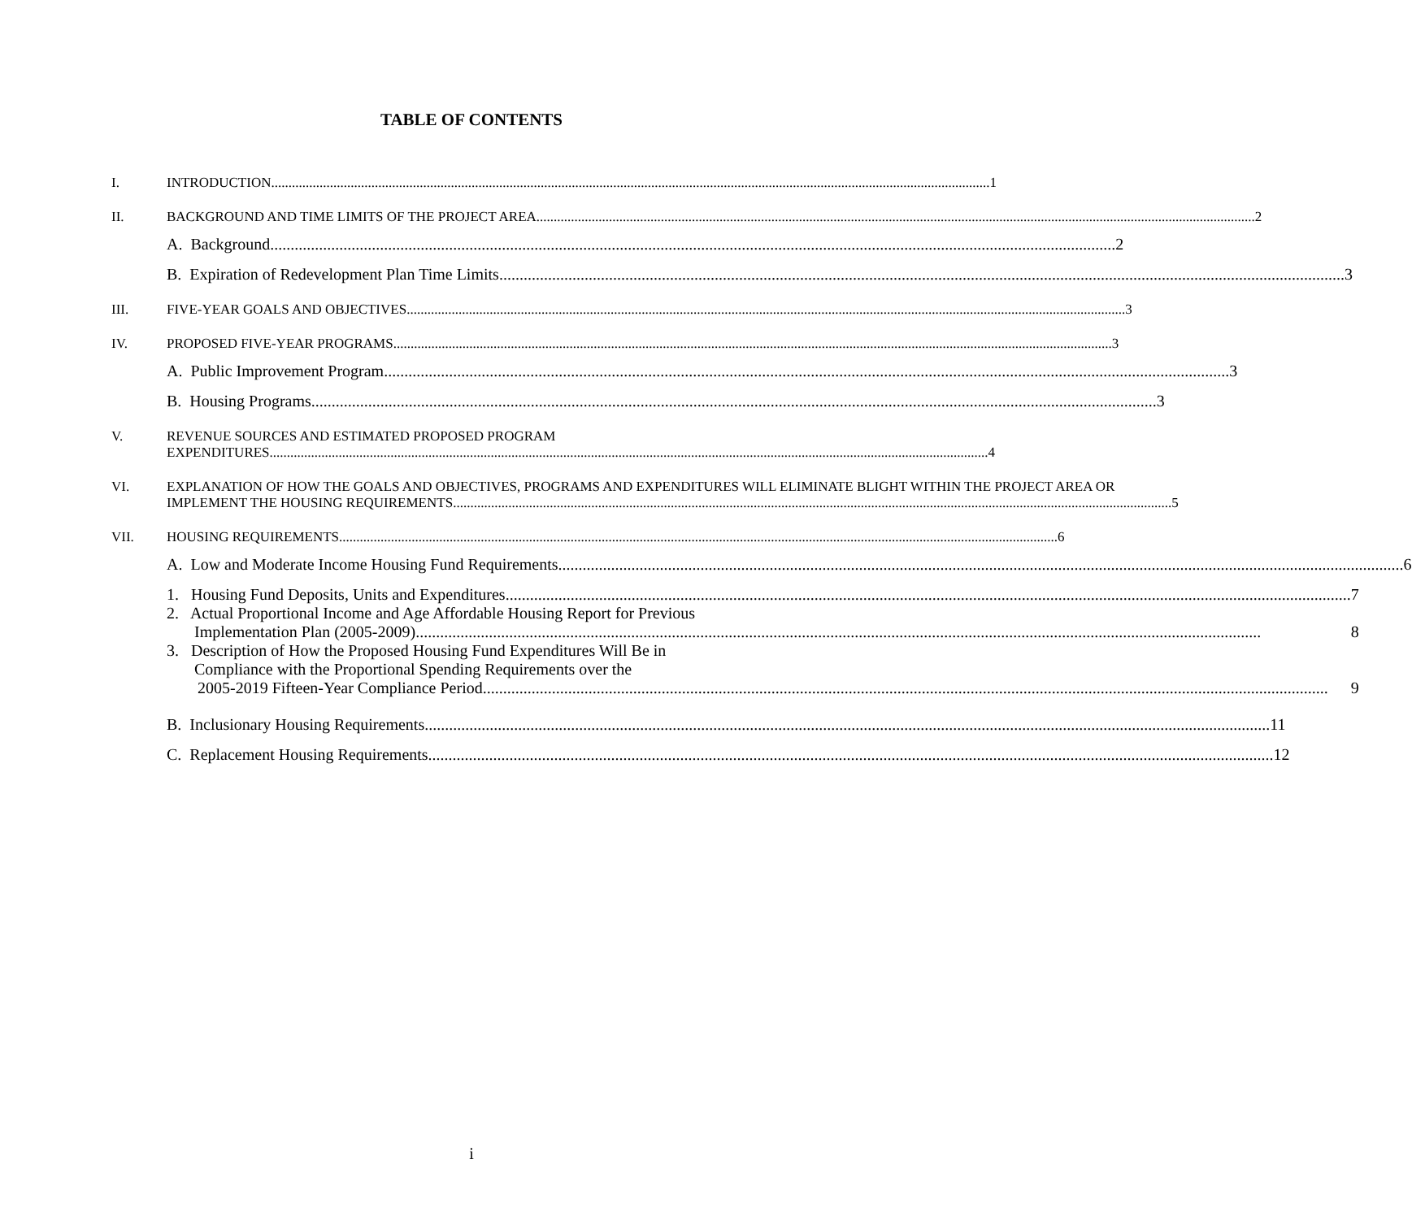TABLE OF CONTENTS
I. INTRODUCTION 1
II. BACKGROUND AND TIME LIMITS OF THE PROJECT AREA 2
A. Background 2
B. Expiration of Redevelopment Plan Time Limits 3
III. FIVE-YEAR GOALS AND OBJECTIVES 3
IV. PROPOSED FIVE-YEAR PROGRAMS 3
A. Public Improvement Program 3
B. Housing Programs 3
V. REVENUE SOURCES AND ESTIMATED PROPOSED PROGRAM
EXPENDITURES 4
VI. EXPLANATION OF HOW THE GOALS AND OBJECTIVES, PROGRAMS AND EXPENDITURES WILL ELIMINATE BLIGHT WITHIN THE PROJECT AREA OR
IMPLEMENT THE HOUSING REQUIREMENTS 5
VII. HOUSING REQUIREMENTS 6
A. Low and Moderate Income Housing Fund Requirements 6
1. Housing Fund Deposits, Units and Expenditures 7
2. Actual Proportional Income and Age Affordable Housing Report for Previous
Implementation Plan (2005-2009) 8
3. Description of How the Proposed Housing Fund Expenditures Will Be in
Compliance with the Proportional Spending Requirements over the
2005-2019 Fifteen-Year Compliance Period 9
B. Inclusionary Housing Requirements 11
C. Replacement Housing Requirements 12
i